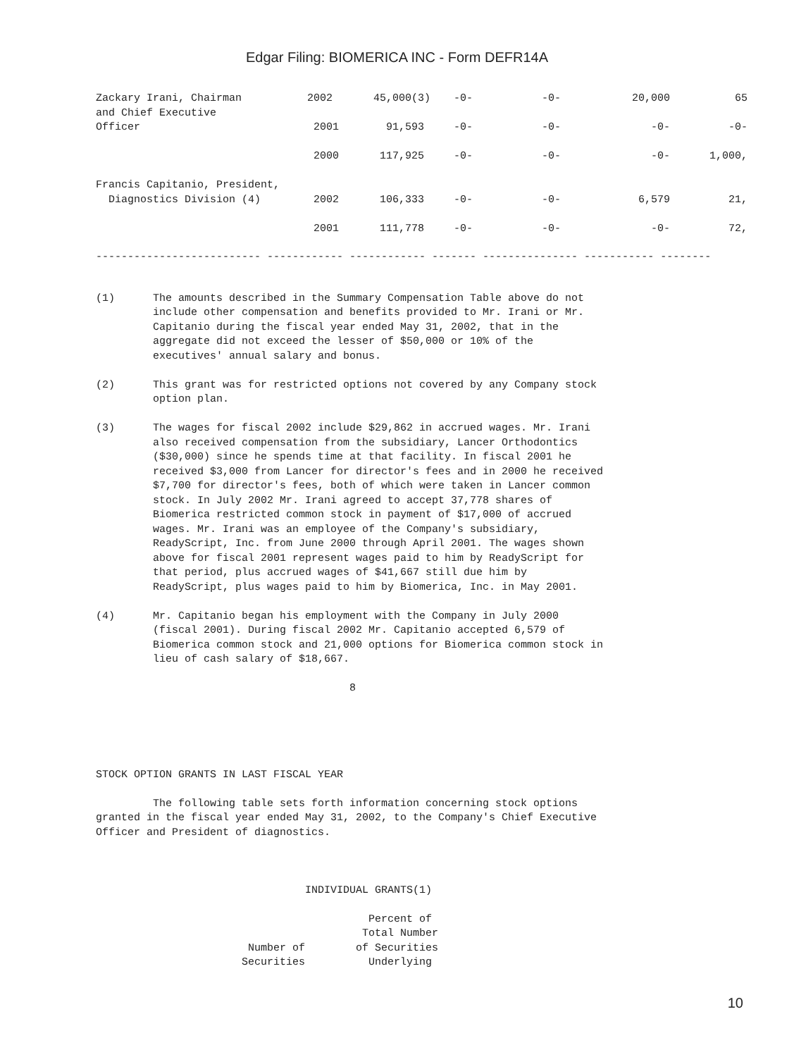Edgar Filing: BIOMERICA INC - Form DEFR14A
| Zackary Irani, Chairman and Chief Executive | 2002 | 45,000(3) | -0- | -0- | 20,000 | 65 |
| Officer | 2001 | 91,593 | -0- | -0- | -0- | -0- |
| | 2000 | 117,925 | -0- | -0- | -0- | 1,000, |
| Francis Capitanio, President, Diagnostics Division (4) | 2002 | 106,333 | -0- | -0- | 6,579 | 21, |
| | 2001 | 111,778 | -0- | -0- | -0- | 72, |
-------------------------- ------------ ------------ ------- --------------- ----------- --------
(1) The amounts described in the Summary Compensation Table above do not include other compensation and benefits provided to Mr. Irani or Mr. Capitanio during the fiscal year ended May 31, 2002, that in the aggregate did not exceed the lesser of $50,000 or 10% of the executives' annual salary and bonus. (2) This grant was for restricted options not covered by any Company stock option plan. (3) The wages for fiscal 2002 include $29,862 in accrued wages. Mr. Irani also received compensation from the subsidiary, Lancer Orthodontics ($30,000) since he spends time at that facility. In fiscal 2001 he received $3,000 from Lancer for director's fees and in 2000 he received $7,700 for director's fees, both of which were taken in Lancer common stock. In July 2002 Mr. Irani agreed to accept 37,778 shares of Biomerica restricted common stock in payment of $17,000 of accrued wages. Mr. Irani was an employee of the Company's subsidiary, ReadyScript, Inc. from June 2000 through April 2001. The wages shown above for fiscal 2001 represent wages paid to him by ReadyScript for that period, plus accrued wages of $41,667 still due him by ReadyScript, plus wages paid to him by Biomerica, Inc. in May 2001. (4) Mr. Capitanio began his employment with the Company in July 2000 (fiscal 2001). During fiscal 2002 Mr. Capitanio accepted 6,579 of Biomerica common stock and 21,000 options for Biomerica common stock in lieu of cash salary of $18,667. 8
STOCK OPTION GRANTS IN LAST FISCAL YEAR The following table sets forth information concerning stock options granted in the fiscal year ended May 31, 2002, to the Company's Chief Executive Officer and President of diagnostics. INDIVIDUAL GRANTS(1) Percent of Total Number Number of of Securities Securities Underlying
10